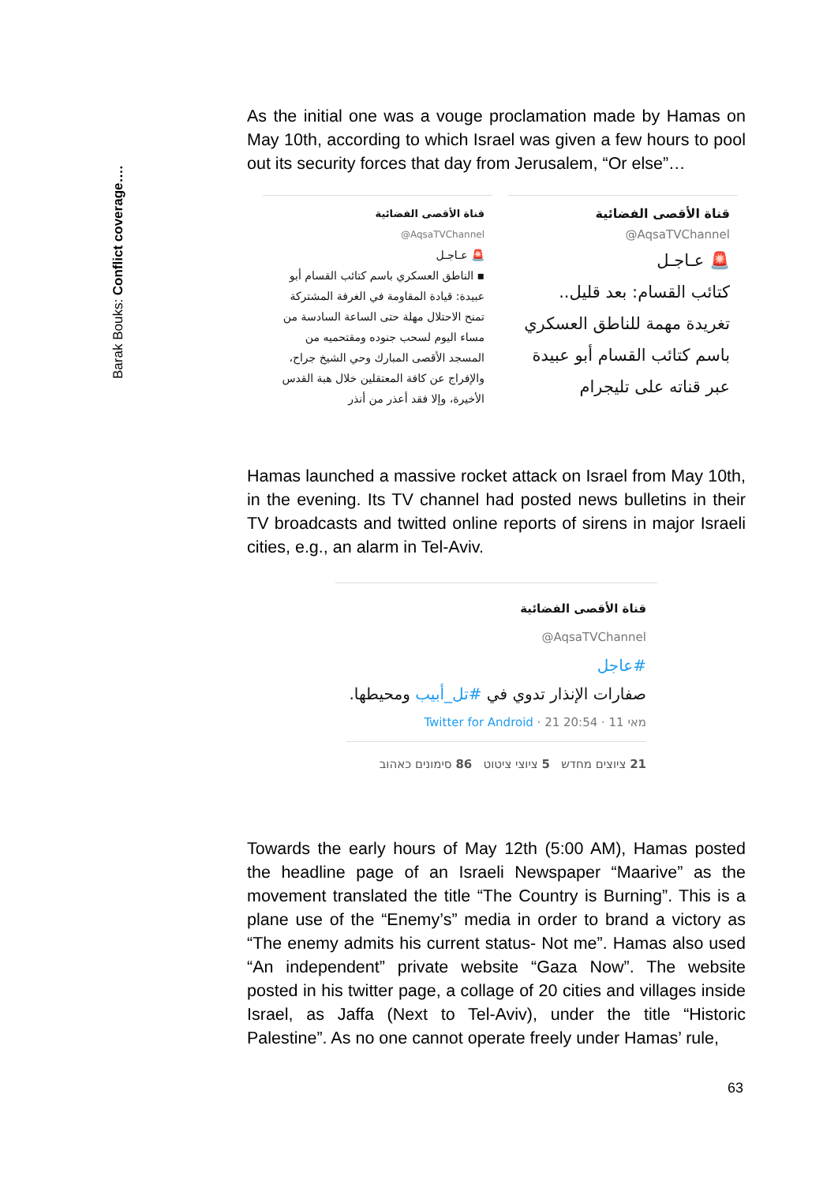Barak Bouks: Conflict coverage….
As the initial one was a vouge proclamation made by Hamas on May 10th, according to which Israel was given a few hours to pool out its security forces that day from Jerusalem, “Or else”…
قناة الأقصى الفضائية
@AqsaTVChannel
🚨 عـاجـل
▪ الناطق العسكري باسم كتائب القسام أبو عبيدة: قيادة المقاومة في الغرفة المشتركة تمنح الاحتلال مهلة حتى الساعة السادسة من مساء اليوم لسحب جنوده ومقتحميه من المسجد الأقصى المبارك وحي الشيخ جراح، والإفراج عن كافة المعتقلين خلال هبة القدس الأخيرة، وإلا فقد أعذر من أنذر
قناة الأقصى الفضائية
@AqsaTVChannel
🚨 عـاجـل
كتائب القسام: بعد قليل.. تغريدة مهمة للناطق العسكري باسم كتائب القسام أبو عبيدة عبر قناته على تليجرام
Hamas launched a massive rocket attack on Israel from May 10th, in the evening. Its TV channel had posted news bulletins in their TV broadcasts and twitted online reports of sirens in major Israeli cities, e.g., an alarm in Tel-Aviv.
قناة الأقصى الفضائية
@AqsaTVChannel
#عاجل
صفارات الإنذار تدوي في #تل_أبيب ومحيطها.
Twitter for Android · 21 מאי 11 · 20:54
21 ציוצים מחדש 5 ציוצי ציטוט 86 סימונים כאהוב
Towards the early hours of May 12th (5:00 AM), Hamas posted the headline page of an Israeli Newspaper “Maarive” as the movement translated the title “The Country is Burning”. This is a plane use of the “Enemy’s” media in order to brand a victory as “The enemy admits his current status- Not me”. Hamas also used “An independent” private website “Gaza Now”. The website posted in his twitter page, a collage of 20 cities and villages inside Israel, as Jaffa (Next to Tel-Aviv), under the title “Historic Palestine”. As no one cannot operate freely under Hamas’ rule,
63